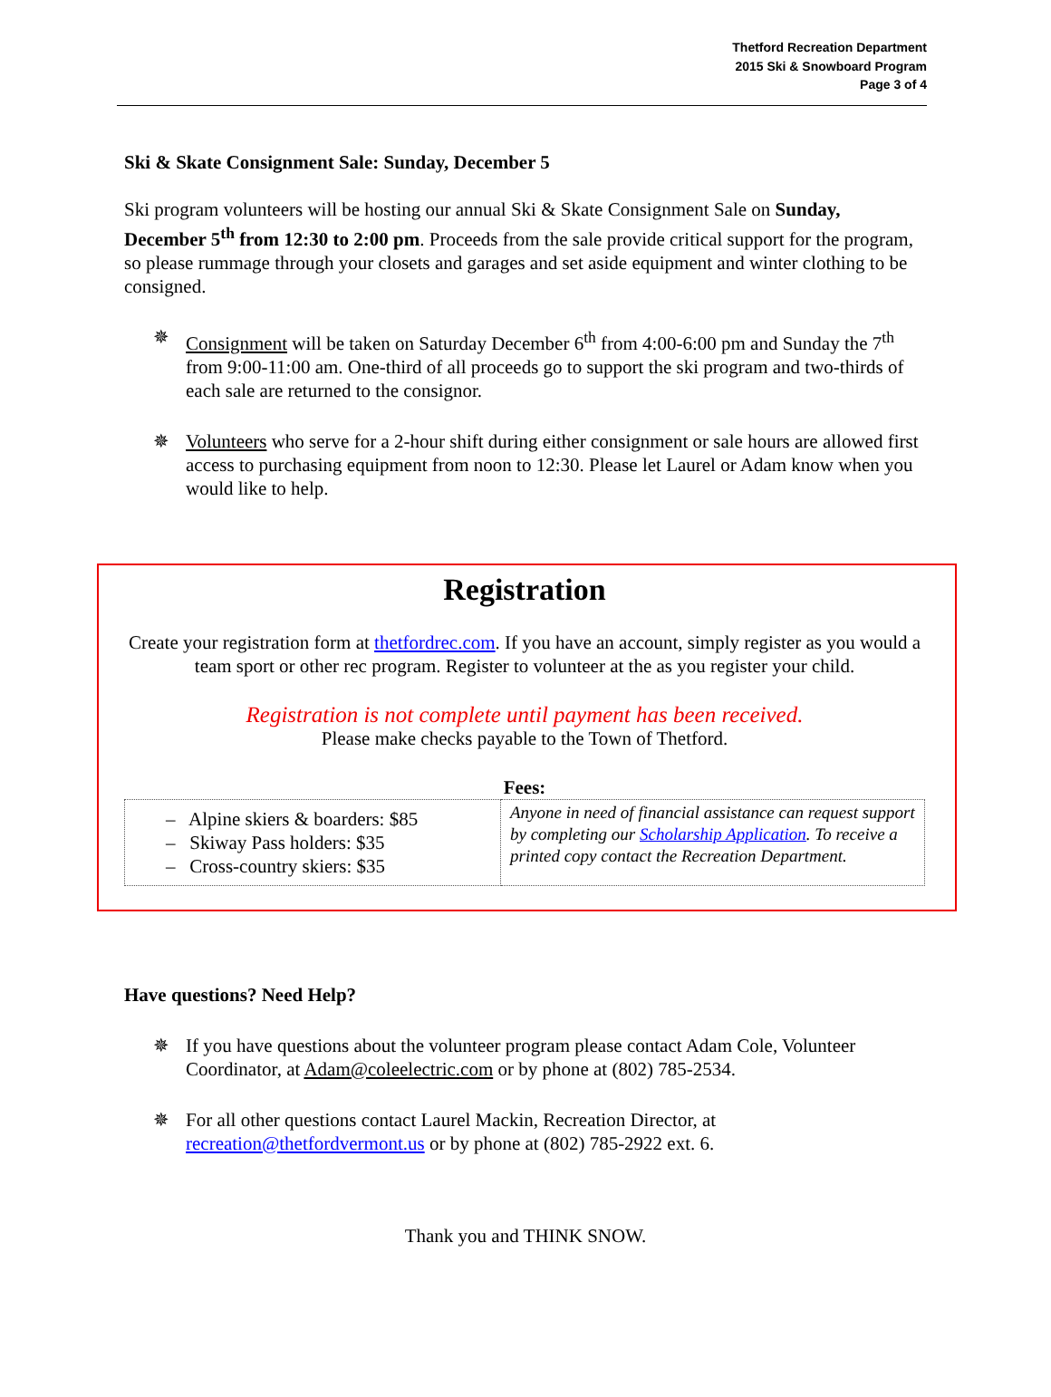Thetford Recreation Department
2015 Ski & Snowboard Program
Page 3 of 4
Ski & Skate Consignment Sale: Sunday, December 5
Ski program volunteers will be hosting our annual Ski & Skate Consignment Sale on Sunday, December 5<sup>th</sup> from 12:30 to 2:00 pm. Proceeds from the sale provide critical support for the program, so please rummage through your closets and garages and set aside equipment and winter clothing to be consigned.
✵ Consignment will be taken on Saturday December 6<sup>th</sup> from 4:00-6:00 pm and Sunday the 7<sup>th</sup> from 9:00-11:00 am. One-third of all proceeds go to support the ski program and two-thirds of each sale are returned to the consignor.
✵ Volunteers who serve for a 2-hour shift during either consignment or sale hours are allowed first access to purchasing equipment from noon to 12:30. Please let Laurel or Adam know when you would like to help.
Registration
Create your registration form at thetfordrec.com. If you have an account, simply register as you would a team sport or other rec program. Register to volunteer at the as you register your child.
Registration is not complete until payment has been received.
Please make checks payable to the Town of Thetford.
Fees:
| – Alpine skiers & boarders: $85 – Skiway Pass holders: $35 – Cross-country skiers: $35 | Anyone in need of financial assistance can request support by completing our Scholarship Application . To receive a printed copy contact the Recreation Department. |
Have questions? Need Help?
✵ If you have questions about the volunteer program please contact Adam Cole, Volunteer Coordinator, at Adam@coleelectric.com or by phone at (802) 785-2534.
✵ For all other questions contact Laurel Mackin, Recreation Director, at recreation@thetfordvermont.us or by phone at (802) 785-2922 ext. 6.
Thank you and THINK SNOW.